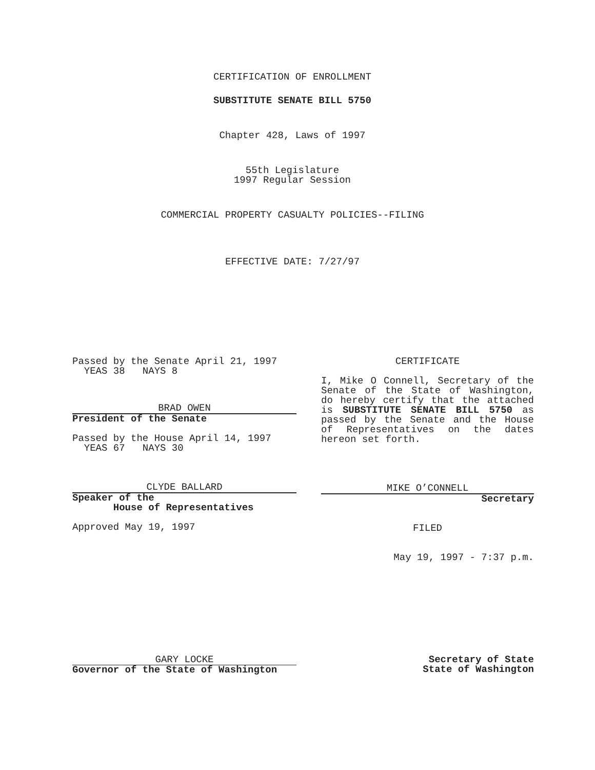CERTIFICATION OF ENROLLMENT
SUBSTITUTE SENATE BILL 5750
Chapter 428, Laws of 1997
55th Legislature
1997 Regular Session
COMMERCIAL PROPERTY CASUALTY POLICIES--FILING
EFFECTIVE DATE: 7/27/97
Passed by the Senate April 21, 1997
YEAS 38 NAYS 8
BRAD OWEN
President of the Senate
Passed by the House April 14, 1997
YEAS 67 NAYS 30
CLYDE BALLARD
Speaker of the
House of Representatives
Approved May 19, 1997
CERTIFICATE
I, Mike O Connell, Secretary of the Senate of the State of Washington, do hereby certify that the attached is SUBSTITUTE SENATE BILL 5750 as passed by the Senate and the House of Representatives on the dates hereon set forth.
MIKE O’CONNELL
Secretary
FILED
May 19, 1997 - 7:37 p.m.
GARY LOCKE
Governor of the State of Washington
Secretary of State
State of Washington